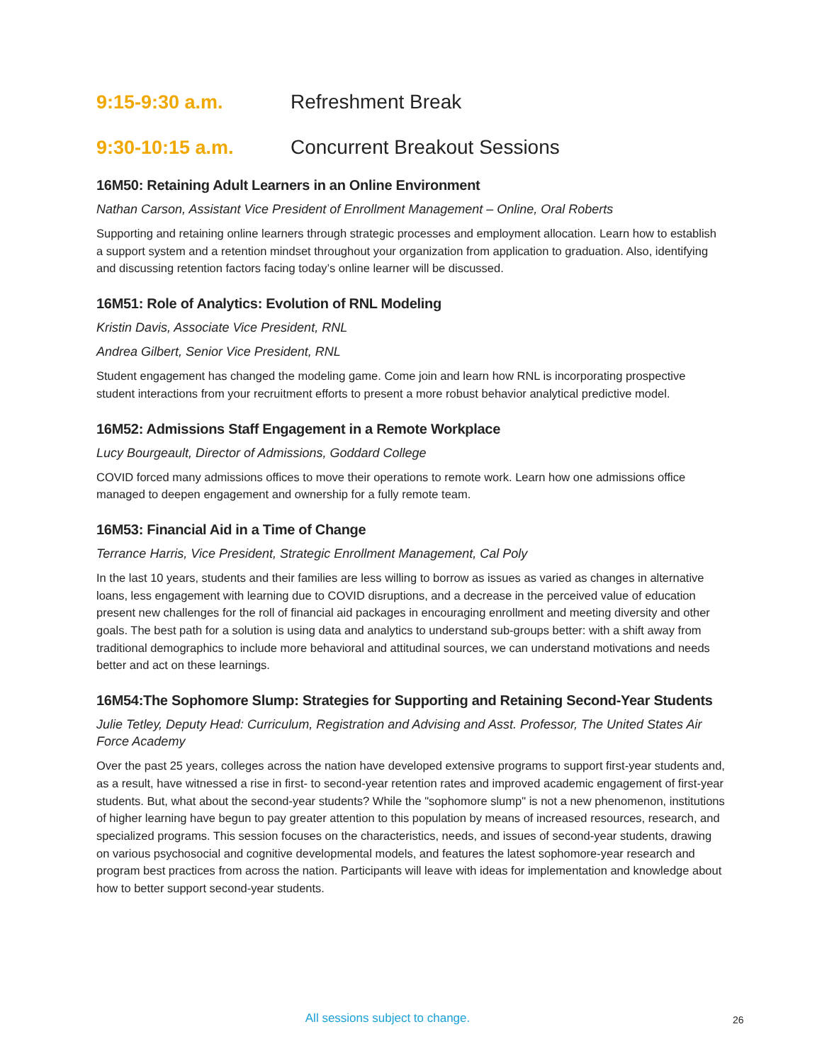9:15-9:30 a.m. Refreshment Break
9:30-10:15 a.m. Concurrent Breakout Sessions
16M50: Retaining Adult Learners in an Online Environment
Nathan Carson, Assistant Vice President of Enrollment Management – Online, Oral Roberts
Supporting and retaining online learners through strategic processes and employment allocation. Learn how to establish a support system and a retention mindset throughout your organization from application to graduation. Also, identifying and discussing retention factors facing today’s online learner will be discussed.
16M51: Role of Analytics: Evolution of RNL Modeling
Kristin Davis, Associate Vice President, RNL
Andrea Gilbert, Senior Vice President, RNL
Student engagement has changed the modeling game. Come join and learn how RNL is incorporating prospective student interactions from your recruitment efforts to present a more robust behavior analytical predictive model.
16M52: Admissions Staff Engagement in a Remote Workplace
Lucy Bourgeault, Director of Admissions, Goddard College
COVID forced many admissions offices to move their operations to remote work. Learn how one admissions office managed to deepen engagement and ownership for a fully remote team.
16M53: Financial Aid in a Time of Change
Terrance Harris, Vice President, Strategic Enrollment Management, Cal Poly
In the last 10 years, students and their families are less willing to borrow as issues as varied as changes in alternative loans, less engagement with learning due to COVID disruptions, and a decrease in the perceived value of education present new challenges for the roll of financial aid packages in encouraging enrollment and meeting diversity and other goals. The best path for a solution is using data and analytics to understand sub-groups better: with a shift away from traditional demographics to include more behavioral and attitudinal sources, we can understand motivations and needs better and act on these learnings.
16M54:The Sophomore Slump: Strategies for Supporting and Retaining Second-Year Students
Julie Tetley, Deputy Head: Curriculum, Registration and Advising and Asst. Professor, The United States Air Force Academy
Over the past 25 years, colleges across the nation have developed extensive programs to support first-year students and, as a result, have witnessed a rise in first- to second-year retention rates and improved academic engagement of first-year students. But, what about the second-year students? While the "sophomore slump" is not a new phenomenon, institutions of higher learning have begun to pay greater attention to this population by means of increased resources, research, and specialized programs. This session focuses on the characteristics, needs, and issues of second-year students, drawing on various psychosocial and cognitive developmental models, and features the latest sophomore-year research and program best practices from across the nation. Participants will leave with ideas for implementation and knowledge about how to better support second-year students.
All sessions subject to change. 26